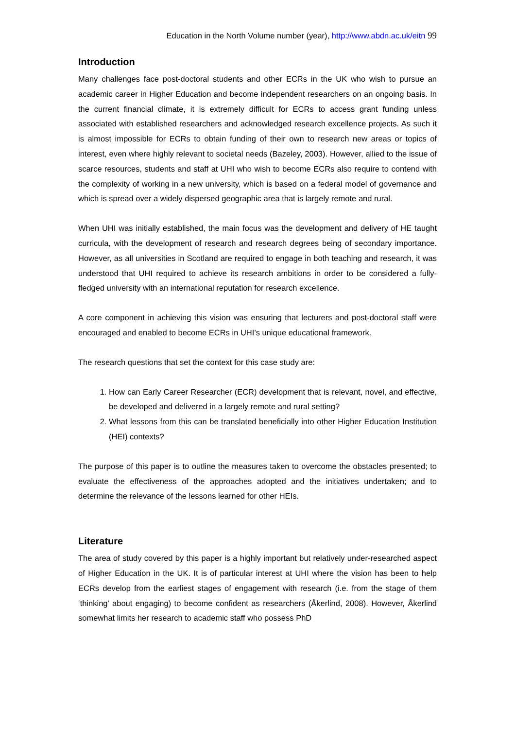Education in the North Volume number (year), http://www.abdn.ac.uk/eitn 99
Introduction
Many challenges face post-doctoral students and other ECRs in the UK who wish to pursue an academic career in Higher Education and become independent researchers on an ongoing basis. In the current financial climate, it is extremely difficult for ECRs to access grant funding unless associated with established researchers and acknowledged research excellence projects. As such it is almost impossible for ECRs to obtain funding of their own to research new areas or topics of interest, even where highly relevant to societal needs (Bazeley, 2003). However, allied to the issue of scarce resources, students and staff at UHI who wish to become ECRs also require to contend with the complexity of working in a new university, which is based on a federal model of governance and which is spread over a widely dispersed geographic area that is largely remote and rural.
When UHI was initially established, the main focus was the development and delivery of HE taught curricula, with the development of research and research degrees being of secondary importance. However, as all universities in Scotland are required to engage in both teaching and research, it was understood that UHI required to achieve its research ambitions in order to be considered a fully-fledged university with an international reputation for research excellence.
A core component in achieving this vision was ensuring that lecturers and post-doctoral staff were encouraged and enabled to become ECRs in UHI’s unique educational framework.
The research questions that set the context for this case study are:
1. How can Early Career Researcher (ECR) development that is relevant, novel, and effective, be developed and delivered in a largely remote and rural setting?
2. What lessons from this can be translated beneficially into other Higher Education Institution (HEI) contexts?
The purpose of this paper is to outline the measures taken to overcome the obstacles presented; to evaluate the effectiveness of the approaches adopted and the initiatives undertaken; and to determine the relevance of the lessons learned for other HEIs.
Literature
The area of study covered by this paper is a highly important but relatively under-researched aspect of Higher Education in the UK. It is of particular interest at UHI where the vision has been to help ECRs develop from the earliest stages of engagement with research (i.e. from the stage of them ‘thinking’ about engaging) to become confident as researchers (Åkerlind, 2008). However, Åkerlind somewhat limits her research to academic staff who possess PhD